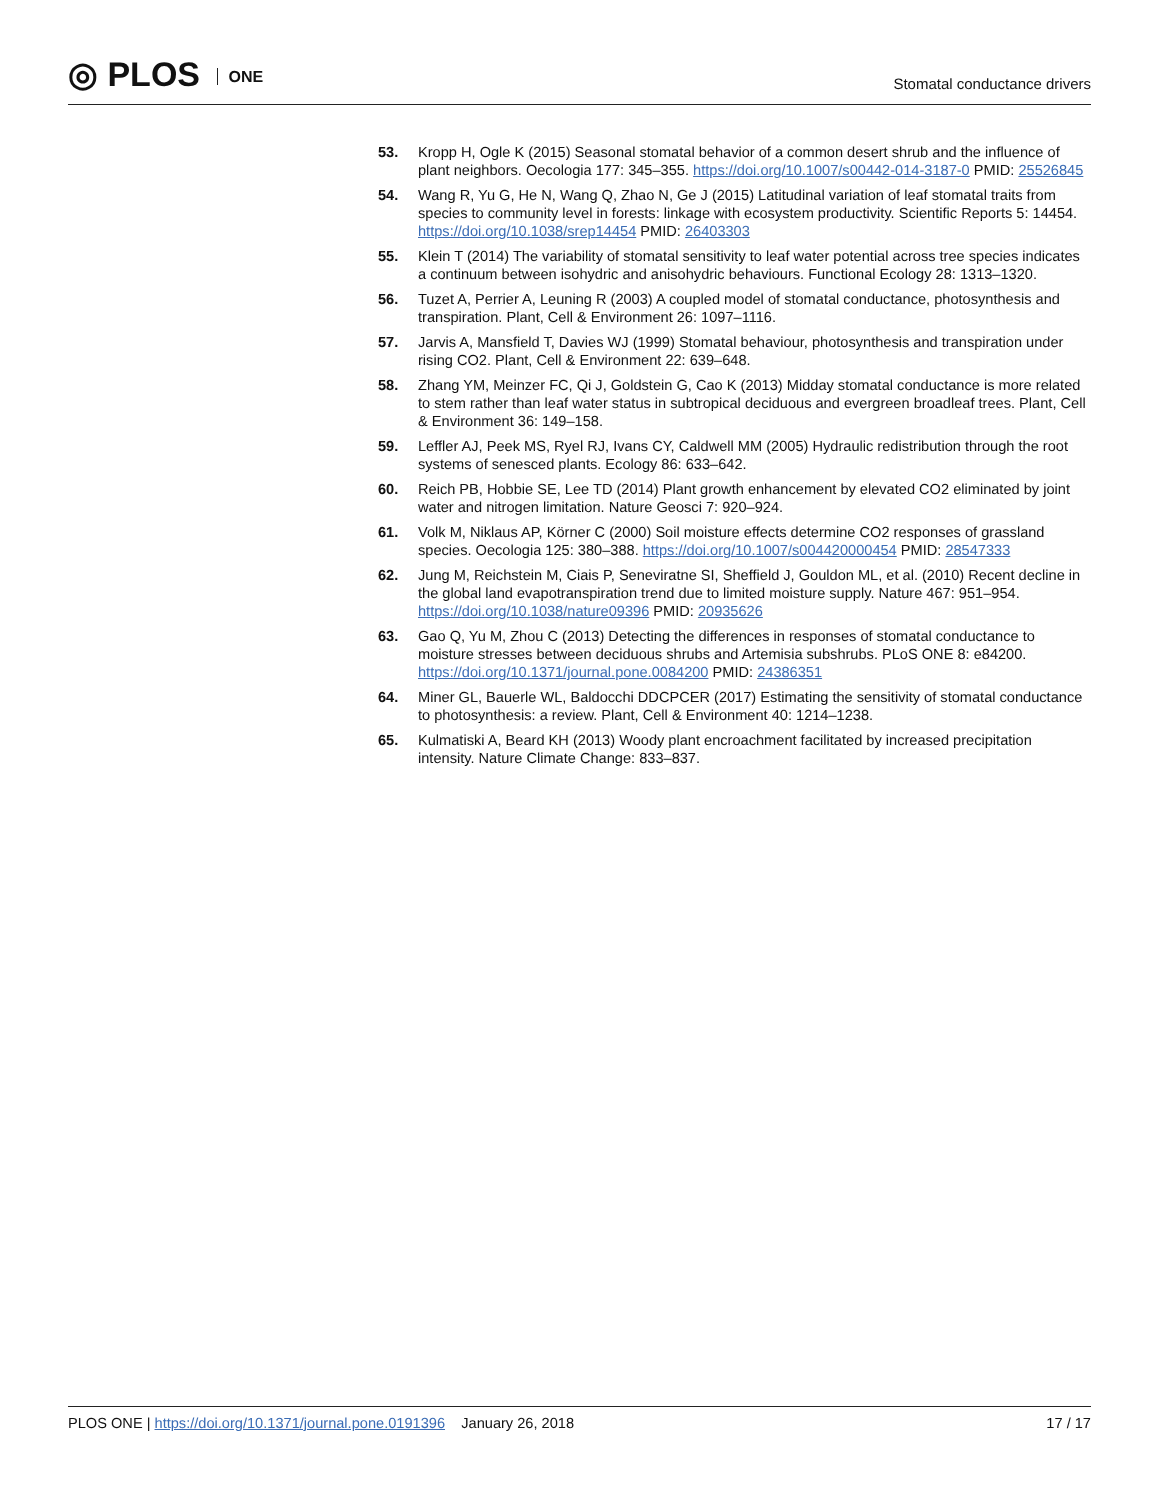◎ PLOS ONE
Stomatal conductance drivers
53. Kropp H, Ogle K (2015) Seasonal stomatal behavior of a common desert shrub and the influence of plant neighbors. Oecologia 177: 345–355. https://doi.org/10.1007/s00442-014-3187-0 PMID: 25526845
54. Wang R, Yu G, He N, Wang Q, Zhao N, Ge J (2015) Latitudinal variation of leaf stomatal traits from species to community level in forests: linkage with ecosystem productivity. Scientific Reports 5: 14454. https://doi.org/10.1038/srep14454 PMID: 26403303
55. Klein T (2014) The variability of stomatal sensitivity to leaf water potential across tree species indicates a continuum between isohydric and anisohydric behaviours. Functional Ecology 28: 1313–1320.
56. Tuzet A, Perrier A, Leuning R (2003) A coupled model of stomatal conductance, photosynthesis and transpiration. Plant, Cell & Environment 26: 1097–1116.
57. Jarvis A, Mansfield T, Davies WJ (1999) Stomatal behaviour, photosynthesis and transpiration under rising CO2. Plant, Cell & Environment 22: 639–648.
58. Zhang YM, Meinzer FC, Qi J, Goldstein G, Cao K (2013) Midday stomatal conductance is more related to stem rather than leaf water status in subtropical deciduous and evergreen broadleaf trees. Plant, Cell & Environment 36: 149–158.
59. Leffler AJ, Peek MS, Ryel RJ, Ivans CY, Caldwell MM (2005) Hydraulic redistribution through the root systems of senesced plants. Ecology 86: 633–642.
60. Reich PB, Hobbie SE, Lee TD (2014) Plant growth enhancement by elevated CO2 eliminated by joint water and nitrogen limitation. Nature Geosci 7: 920–924.
61. Volk M, Niklaus AP, Körner C (2000) Soil moisture effects determine CO2 responses of grassland species. Oecologia 125: 380–388. https://doi.org/10.1007/s004420000454 PMID: 28547333
62. Jung M, Reichstein M, Ciais P, Seneviratne SI, Sheffield J, Gouldon ML, et al. (2010) Recent decline in the global land evapotranspiration trend due to limited moisture supply. Nature 467: 951–954. https://doi.org/10.1038/nature09396 PMID: 20935626
63. Gao Q, Yu M, Zhou C (2013) Detecting the differences in responses of stomatal conductance to moisture stresses between deciduous shrubs and Artemisia subshrubs. PLoS ONE 8: e84200. https://doi.org/10.1371/journal.pone.0084200 PMID: 24386351
64. Miner GL, Bauerle WL, Baldocchi DDCPCER (2017) Estimating the sensitivity of stomatal conductance to photosynthesis: a review. Plant, Cell & Environment 40: 1214–1238.
65. Kulmatiski A, Beard KH (2013) Woody plant encroachment facilitated by increased precipitation intensity. Nature Climate Change: 833–837.
PLOS ONE | https://doi.org/10.1371/journal.pone.0191396 January 26, 2018
17 / 17